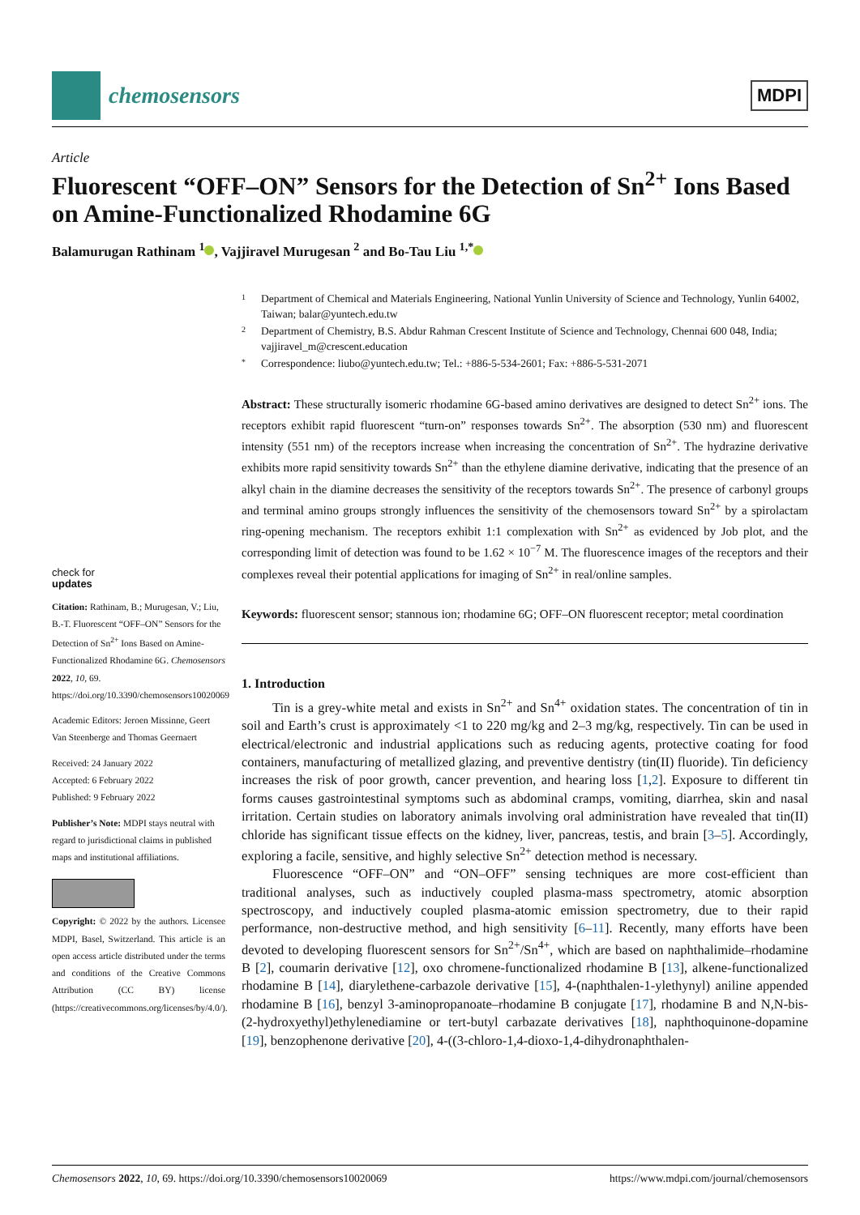chemosensors
MDPI
Article
Fluorescent “OFF–ON” Sensors for the Detection of Sn<sup>2+</sup> Ions Based on Amine-Functionalized Rhodamine 6G
Balamurugan Rathinam <sup>1</sup> , Vajjiravel Murugesan <sup>2</sup> and Bo-Tau Liu <sup>1,*</sup>
check for
updates
Citation: Rathinam, B.; Murugesan, V.; Liu, B.-T. Fluorescent “OFF–ON” Sensors for the Detection of Sn<sup>2+</sup> Ions Based on Amine-Functionalized Rhodamine 6G. Chemosensors 2022, 10, 69. https://doi.org/10.3390/chemosensors10020069
Academic Editors: Jeroen Missinne, Geert Van Steenberge and Thomas Geernaert
Received: 24 January 2022
Accepted: 6 February 2022
Published: 9 February 2022
Publisher’s Note: MDPI stays neutral with regard to jurisdictional claims in published maps and institutional affiliations.
Copyright: © 2022 by the authors. Licensee MDPI, Basel, Switzerland. This article is an open access article distributed under the terms and conditions of the Creative Commons Attribution (CC BY) license (https://creativecommons.org/licenses/by/4.0/).
1 Department of Chemical and Materials Engineering, National Yunlin University of Science and Technology, Yunlin 64002, Taiwan; balar@yuntech.edu.tw
2 Department of Chemistry, B.S. Abdur Rahman Crescent Institute of Science and Technology, Chennai 600 048, India; vajjiravel_m@crescent.education
* Correspondence: liubo@yuntech.edu.tw; Tel.: +886-5-534-2601; Fax: +886-5-531-2071
Abstract: These structurally isomeric rhodamine 6G-based amino derivatives are designed to detect Sn<sup>2+</sup> ions. The receptors exhibit rapid fluorescent “turn-on” responses towards Sn<sup>2+</sup>. The absorption (530 nm) and fluorescent intensity (551 nm) of the receptors increase when increasing the concentration of Sn<sup>2+</sup>. The hydrazine derivative exhibits more rapid sensitivity towards Sn<sup>2+</sup> than the ethylene diamine derivative, indicating that the presence of an alkyl chain in the diamine decreases the sensitivity of the receptors towards Sn<sup>2+</sup>. The presence of carbonyl groups and terminal amino groups strongly influences the sensitivity of the chemosensors toward Sn<sup>2+</sup> by a spirolactam ring-opening mechanism. The receptors exhibit 1:1 complexation with Sn<sup>2+</sup> as evidenced by Job plot, and the corresponding limit of detection was found to be 1.62 × 10<sup>−7</sup> M. The fluorescence images of the receptors and their complexes reveal their potential applications for imaging of Sn<sup>2+</sup> in real/online samples.
Keywords: fluorescent sensor; stannous ion; rhodamine 6G; OFF–ON fluorescent receptor; metal coordination
1. Introduction
Tin is a grey-white metal and exists in Sn<sup>2+</sup> and Sn<sup>4+</sup> oxidation states. The concentration of tin in soil and Earth’s crust is approximately <1 to 220 mg/kg and 2–3 mg/kg, respectively. Tin can be used in electrical/electronic and industrial applications such as reducing agents, protective coating for food containers, manufacturing of metallized glazing, and preventive dentistry (tin(II) fluoride). Tin deficiency increases the risk of poor growth, cancer prevention, and hearing loss [1,2]. Exposure to different tin forms causes gastrointestinal symptoms such as abdominal cramps, vomiting, diarrhea, skin and nasal irritation. Certain studies on laboratory animals involving oral administration have revealed that tin(II) chloride has significant tissue effects on the kidney, liver, pancreas, testis, and brain [3–5]. Accordingly, exploring a facile, sensitive, and highly selective Sn<sup>2+</sup> detection method is necessary.
Fluorescence “OFF–ON” and “ON–OFF” sensing techniques are more cost-efficient than traditional analyses, such as inductively coupled plasma-mass spectrometry, atomic absorption spectroscopy, and inductively coupled plasma-atomic emission spectrometry, due to their rapid performance, non-destructive method, and high sensitivity [6–11]. Recently, many efforts have been devoted to developing fluorescent sensors for Sn<sup>2+</sup>/Sn<sup>4+</sup>, which are based on naphthalimide–rhodamine B [2], coumarin derivative [12], oxo chromene-functionalized rhodamine B [13], alkene-functionalized rhodamine B [14], diarylethene-carbazole derivative [15], 4-(naphthalen-1-ylethynyl) aniline appended rhodamine B [16], benzyl 3-aminopropanoate–rhodamine B conjugate [17], rhodamine B and N,N-bis-(2-hydroxyethyl)ethylenediamine or tert-butyl carbazate derivatives [18], naphthoquinone-dopamine [19], benzophenone derivative [20], 4-((3-chloro-1,4-dioxo-1,4-dihydronaphthalen-
Chemosensors 2022, 10, 69. https://doi.org/10.3390/chemosensors10020069 https://www.mdpi.com/journal/chemosensors